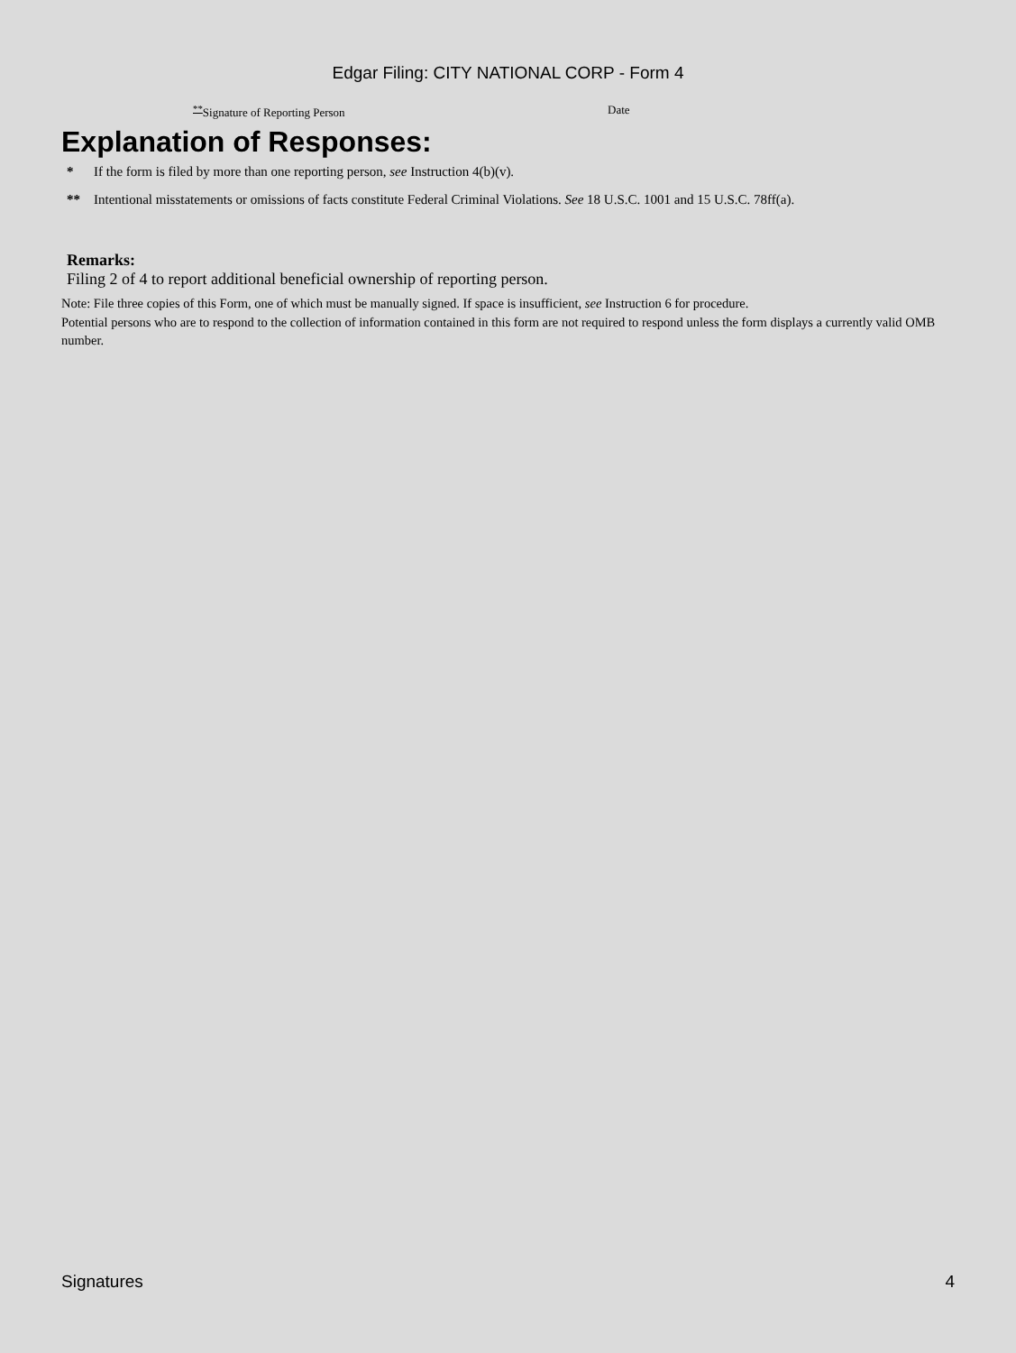Edgar Filing: CITY NATIONAL CORP - Form 4
<sup>**</sup> Signature of Reporting Person Date
Explanation of Responses:
* If the form is filed by more than one reporting person, see Instruction 4(b)(v).
** Intentional misstatements or omissions of facts constitute Federal Criminal Violations. See 18 U.S.C. 1001 and 15 U.S.C. 78ff(a).
Remarks:
Filing 2 of 4 to report additional beneficial ownership of reporting person.
Note: File three copies of this Form, one of which must be manually signed. If space is insufficient, see Instruction 6 for procedure.
Potential persons who are to respond to the collection of information contained in this form are not required to respond unless the form displays a currently valid OMB number.
Signatures 4